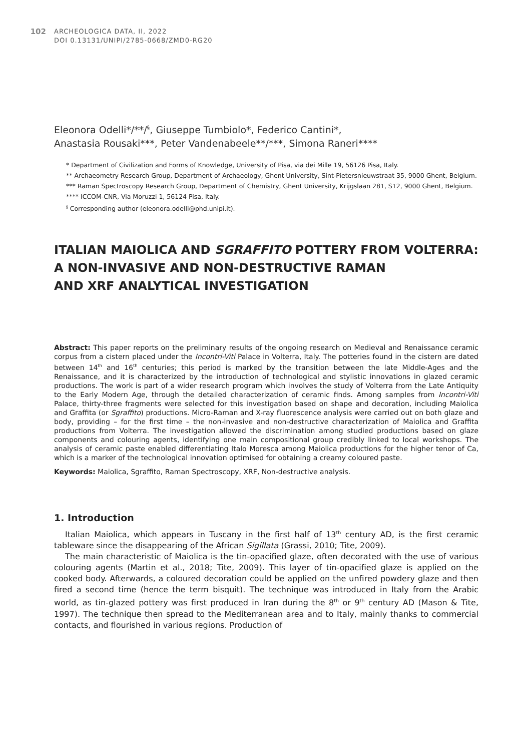102
ARCHEOLOGICA DATA, II, 2022
DOI 0.13131/UNIPI/2785-0668/ZMD0-RG20
Eleonora Odelli*/**/<sup>§</sup>, Giuseppe Tumbiolo*, Federico Cantini*,
Anastasia Rousaki***, Peter Vandenabeele**/***, Simona Raneri****
* Department of Civilization and Forms of Knowledge, University of Pisa, via dei Mille 19, 56126 Pisa, Italy.
** Archaeometry Research Group, Department of Archaeology, Ghent University, Sint-Pietersnieuwstraat 35, 9000 Ghent, Belgium.
*** Raman Spectroscopy Research Group, Department of Chemistry, Ghent University, Krijgslaan 281, S12, 9000 Ghent, Belgium.
**** ICCOM-CNR, Via Moruzzi 1, 56124 Pisa, Italy.
<sup>§</sup> Corresponding author (eleonora.odelli@phd.unipi.it).
ITALIAN MAIOLICA AND SGRAFFITO POTTERY FROM VOLTERRA:
A NON-INVASIVE AND NON-DESTRUCTIVE RAMAN
AND XRF ANALYTICAL INVESTIGATION
Abstract: This paper reports on the preliminary results of the ongoing research on Medieval and Renaissance ceramic corpus from a cistern placed under the Incontri-Viti Palace in Volterra, Italy. The potteries found in the cistern are dated between 14<sup>th</sup> and 16<sup>th</sup> centuries; this period is marked by the transition between the late Middle-Ages and the Renaissance, and it is characterized by the introduction of technological and stylistic innovations in glazed ceramic productions. The work is part of a wider research program which involves the study of Volterra from the Late Antiquity to the Early Modern Age, through the detailed characterization of ceramic finds. Among samples from Incontri-Viti Palace, thirty-three fragments were selected for this investigation based on shape and decoration, including Maiolica and Graffita (or Sgraffito) productions. Micro-Raman and X-ray fluorescence analysis were carried out on both glaze and body, providing – for the first time – the non-invasive and non-destructive characterization of Maiolica and Graffita productions from Volterra. The investigation allowed the discrimination among studied productions based on glaze components and colouring agents, identifying one main compositional group credibly linked to local workshops. The analysis of ceramic paste enabled differentiating Italo Moresca among Maiolica productions for the higher tenor of Ca, which is a marker of the technological innovation optimised for obtaining a creamy coloured paste.
Keywords: Maiolica, Sgraffito, Raman Spectroscopy, XRF, Non-destructive analysis.
1. Introduction
Italian Maiolica, which appears in Tuscany in the first half of 13<sup>th</sup> century AD, is the first ceramic tableware since the disappearing of the African Sigillata (Grassi, 2010; Tite, 2009).
The main characteristic of Maiolica is the tin-opacified glaze, often decorated with the use of various colouring agents (Martin et al., 2018; Tite, 2009). This layer of tin-opacified glaze is applied on the cooked body. Afterwards, a coloured decoration could be applied on the unfired powdery glaze and then fired a second time (hence the term bisquit). The technique was introduced in Italy from the Arabic world, as tin-glazed pottery was first produced in Iran during the 8<sup>th</sup> or 9<sup>th</sup> century AD (Mason & Tite, 1997). The technique then spread to the Mediterranean area and to Italy, mainly thanks to commercial contacts, and flourished in various regions. Production of